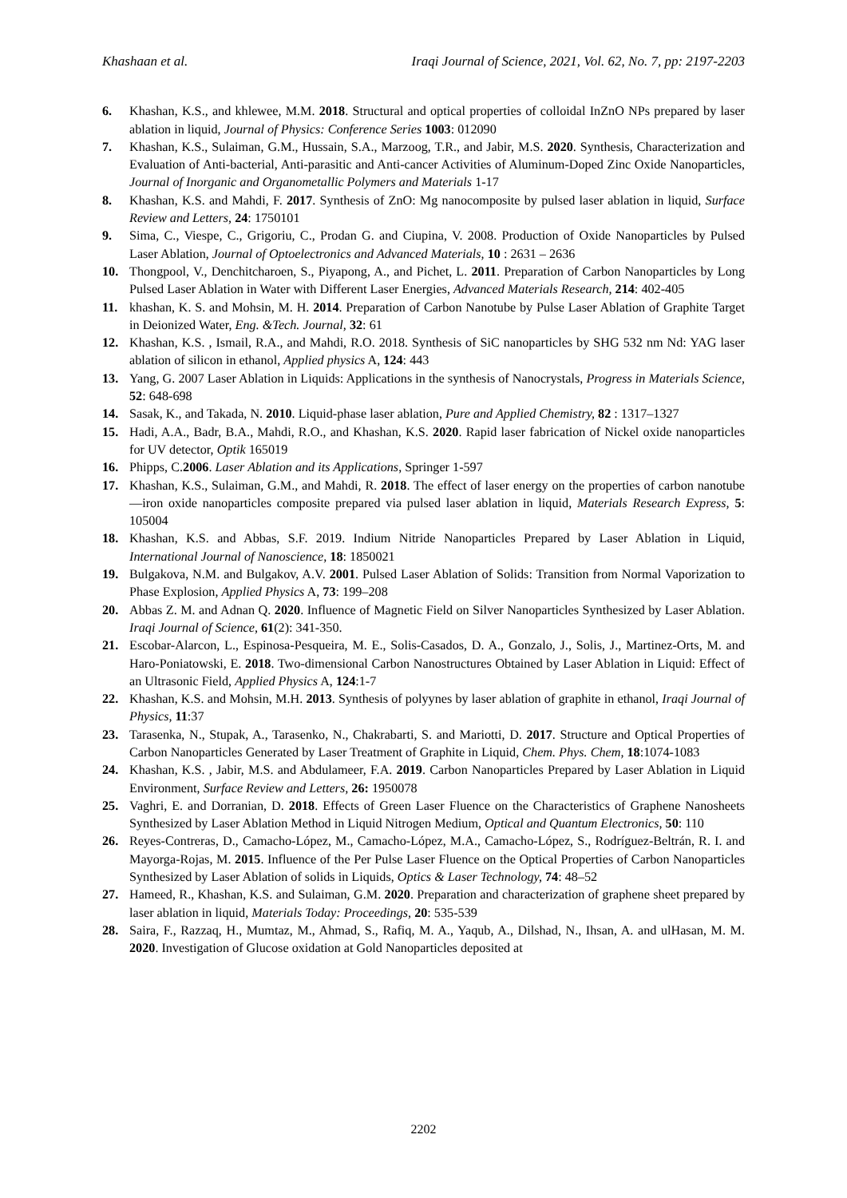Khashaan et al. Iraqi Journal of Science, 2021, Vol. 62, No. 7, pp: 2197-2203
6. Khashan, K.S., and khlewee, M.M. 2018. Structural and optical properties of colloidal InZnO NPs prepared by laser ablation in liquid, Journal of Physics: Conference Series 1003: 012090
7. Khashan, K.S., Sulaiman, G.M., Hussain, S.A., Marzoog, T.R., and Jabir, M.S. 2020. Synthesis, Characterization and Evaluation of Anti-bacterial, Anti-parasitic and Anti-cancer Activities of Aluminum-Doped Zinc Oxide Nanoparticles, Journal of Inorganic and Organometallic Polymers and Materials 1-17
8. Khashan, K.S. and Mahdi, F. 2017. Synthesis of ZnO: Mg nanocomposite by pulsed laser ablation in liquid, Surface Review and Letters, 24: 1750101
9. Sima, C., Viespe, C., Grigoriu, C., Prodan G. and Ciupina, V. 2008. Production of Oxide Nanoparticles by Pulsed Laser Ablation, Journal of Optoelectronics and Advanced Materials, 10 : 2631 – 2636
10. Thongpool, V., Denchitcharoen, S., Piyapong, A., and Pichet, L. 2011. Preparation of Carbon Nanoparticles by Long Pulsed Laser Ablation in Water with Different Laser Energies, Advanced Materials Research, 214: 402-405
11. khashan, K. S. and Mohsin, M. H. 2014. Preparation of Carbon Nanotube by Pulse Laser Ablation of Graphite Target in Deionized Water, Eng. &Tech. Journal, 32: 61
12. Khashan, K.S. , Ismail, R.A., and Mahdi, R.O. 2018. Synthesis of SiC nanoparticles by SHG 532 nm Nd: YAG laser ablation of silicon in ethanol, Applied physics A, 124: 443
13. Yang, G. 2007 Laser Ablation in Liquids: Applications in the synthesis of Nanocrystals, Progress in Materials Science, 52: 648-698
14. Sasak, K., and Takada, N. 2010. Liquid-phase laser ablation, Pure and Applied Chemistry, 82 : 1317–1327
15. Hadi, A.A., Badr, B.A., Mahdi, R.O., and Khashan, K.S. 2020. Rapid laser fabrication of Nickel oxide nanoparticles for UV detector, Optik 165019
16. Phipps, C.2006. Laser Ablation and its Applications, Springer 1-597
17. Khashan, K.S., Sulaiman, G.M., and Mahdi, R. 2018. The effect of laser energy on the properties of carbon nanotube—iron oxide nanoparticles composite prepared via pulsed laser ablation in liquid, Materials Research Express, 5: 105004
18. Khashan, K.S. and Abbas, S.F. 2019. Indium Nitride Nanoparticles Prepared by Laser Ablation in Liquid, International Journal of Nanoscience, 18: 1850021
19. Bulgakova, N.M. and Bulgakov, A.V. 2001. Pulsed Laser Ablation of Solids: Transition from Normal Vaporization to Phase Explosion, Applied Physics A, 73: 199–208
20. Abbas Z. M. and Adnan Q. 2020. Influence of Magnetic Field on Silver Nanoparticles Synthesized by Laser Ablation. Iraqi Journal of Science, 61(2): 341-350.
21. Escobar-Alarcon, L., Espinosa-Pesqueira, M. E., Solis-Casados, D. A., Gonzalo, J., Solis, J., Martinez-Orts, M. and Haro-Poniatowski, E. 2018. Two-dimensional Carbon Nanostructures Obtained by Laser Ablation in Liquid: Effect of an Ultrasonic Field, Applied Physics A, 124:1-7
22. Khashan, K.S. and Mohsin, M.H. 2013. Synthesis of polyynes by laser ablation of graphite in ethanol, Iraqi Journal of Physics, 11:37
23. Tarasenka, N., Stupak, A., Tarasenko, N., Chakrabarti, S. and Mariotti, D. 2017. Structure and Optical Properties of Carbon Nanoparticles Generated by Laser Treatment of Graphite in Liquid, Chem. Phys. Chem, 18:1074-1083
24. Khashan, K.S. , Jabir, M.S. and Abdulameer, F.A. 2019. Carbon Nanoparticles Prepared by Laser Ablation in Liquid Environment, Surface Review and Letters, 26: 1950078
25. Vaghri, E. and Dorranian, D. 2018. Effects of Green Laser Fluence on the Characteristics of Graphene Nanosheets Synthesized by Laser Ablation Method in Liquid Nitrogen Medium, Optical and Quantum Electronics, 50: 110
26. Reyes-Contreras, D., Camacho-López, M., Camacho-López, M.A., Camacho-López, S., Rodríguez-Beltrán, R. I. and Mayorga-Rojas, M. 2015. Influence of the Per Pulse Laser Fluence on the Optical Properties of Carbon Nanoparticles Synthesized by Laser Ablation of solids in Liquids, Optics & Laser Technology, 74: 48–52
27. Hameed, R., Khashan, K.S. and Sulaiman, G.M. 2020. Preparation and characterization of graphene sheet prepared by laser ablation in liquid, Materials Today: Proceedings, 20: 535-539
28. Saira, F., Razzaq, H., Mumtaz, M., Ahmad, S., Rafiq, M. A., Yaqub, A., Dilshad, N., Ihsan, A. and ulHasan, M. M. 2020. Investigation of Glucose oxidation at Gold Nanoparticles deposited at
2202